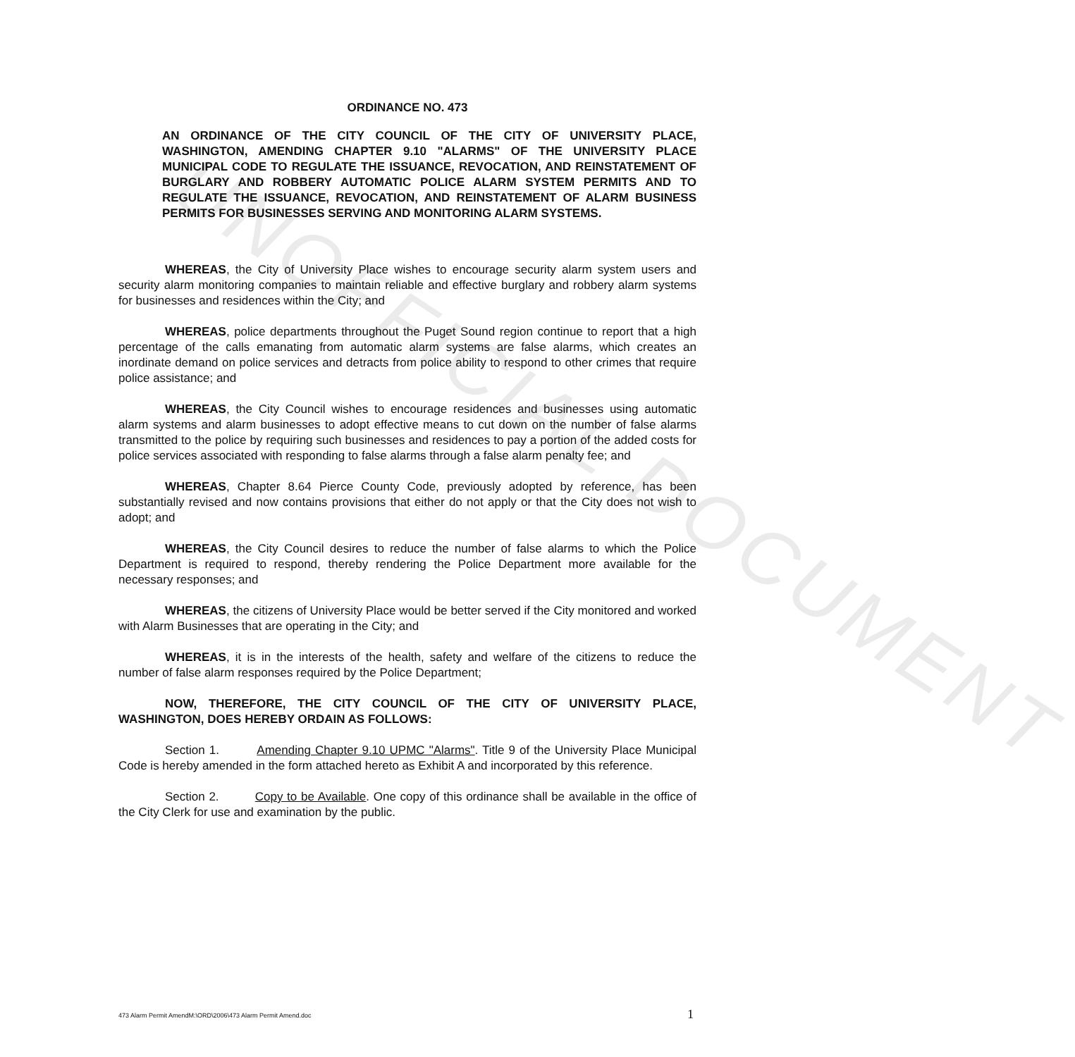UNOFFICIAL DOCUMENT
ORDINANCE NO. 473
AN ORDINANCE OF THE CITY COUNCIL OF THE CITY OF UNIVERSITY PLACE, WASHINGTON, AMENDING CHAPTER 9.10 "ALARMS" OF THE UNIVERSITY PLACE MUNICIPAL CODE TO REGULATE THE ISSUANCE, REVOCATION, AND REINSTATEMENT OF BURGLARY AND ROBBERY AUTOMATIC POLICE ALARM SYSTEM PERMITS AND TO REGULATE THE ISSUANCE, REVOCATION, AND REINSTATEMENT OF ALARM BUSINESS PERMITS FOR BUSINESSES SERVING AND MONITORING ALARM SYSTEMS.
WHEREAS, the City of University Place wishes to encourage security alarm system users and security alarm monitoring companies to maintain reliable and effective burglary and robbery alarm systems for businesses and residences within the City; and
WHEREAS, police departments throughout the Puget Sound region continue to report that a high percentage of the calls emanating from automatic alarm systems are false alarms, which creates an inordinate demand on police services and detracts from police ability to respond to other crimes that require police assistance; and
WHEREAS, the City Council wishes to encourage residences and businesses using automatic alarm systems and alarm businesses to adopt effective means to cut down on the number of false alarms transmitted to the police by requiring such businesses and residences to pay a portion of the added costs for police services associated with responding to false alarms through a false alarm penalty fee; and
WHEREAS, Chapter 8.64 Pierce County Code, previously adopted by reference, has been substantially revised and now contains provisions that either do not apply or that the City does not wish to adopt; and
WHEREAS, the City Council desires to reduce the number of false alarms to which the Police Department is required to respond, thereby rendering the Police Department more available for the necessary responses; and
WHEREAS, the citizens of University Place would be better served if the City monitored and worked with Alarm Businesses that are operating in the City; and
WHEREAS, it is in the interests of the health, safety and welfare of the citizens to reduce the number of false alarm responses required by the Police Department;
NOW, THEREFORE, THE CITY COUNCIL OF THE CITY OF UNIVERSITY PLACE, WASHINGTON, DOES HEREBY ORDAIN AS FOLLOWS:
Section 1. Amending Chapter 9.10 UPMC "Alarms". Title 9 of the University Place Municipal Code is hereby amended in the form attached hereto as Exhibit A and incorporated by this reference.
Section 2. Copy to be Available. One copy of this ordinance shall be available in the office of the City Clerk for use and examination by the public.
473 Alarm Permit AmendM:\ORD\2006\473 Alarm Permit Amend.doc
1